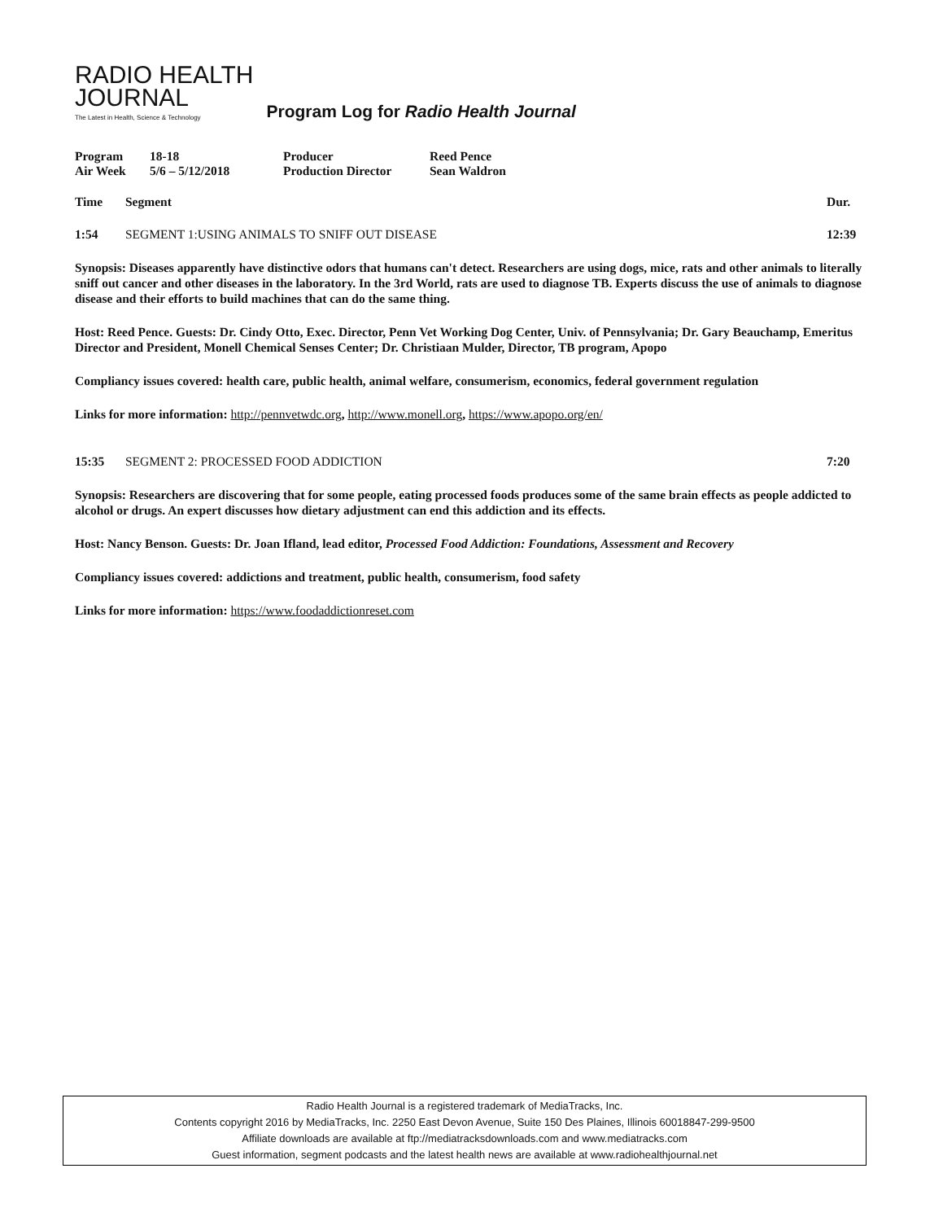RADIO HEALTH
JOURNAL
The Latest in Health, Science & Technology
Program Log for Radio Health Journal
| Program | 18-18 | Producer | Reed Pence |
| Air Week | 5/6 – 5/12/2018 | Production Director | Sean Waldron |
Time Segment Dur.
1:54 SEGMENT 1:USING ANIMALS TO SNIFF OUT DISEASE 12:39
Synopsis: Diseases apparently have distinctive odors that humans can't detect. Researchers are using dogs, mice, rats and other animals to literally sniff out cancer and other diseases in the laboratory. In the 3rd World, rats are used to diagnose TB. Experts discuss the use of animals to diagnose disease and their efforts to build machines that can do the same thing.
Host: Reed Pence. Guests: Dr. Cindy Otto, Exec. Director, Penn Vet Working Dog Center, Univ. of Pennsylvania; Dr. Gary Beauchamp, Emeritus Director and President, Monell Chemical Senses Center; Dr. Christiaan Mulder, Director, TB program, Apopo
Compliancy issues covered: health care, public health, animal welfare, consumerism, economics, federal government regulation
Links for more information: http://pennvetwdc.org, http://www.monell.org, https://www.apopo.org/en/
15:35 SEGMENT 2: PROCESSED FOOD ADDICTION 7:20
Synopsis: Researchers are discovering that for some people, eating processed foods produces some of the same brain effects as people addicted to alcohol or drugs. An expert discusses how dietary adjustment can end this addiction and its effects.
Host: Nancy Benson. Guests: Dr. Joan Ifland, lead editor, Processed Food Addiction: Foundations, Assessment and Recovery
Compliancy issues covered: addictions and treatment, public health, consumerism, food safety
Links for more information: https://www.foodaddictionreset.com
Radio Health Journal is a registered trademark of MediaTracks, Inc.
Contents copyright 2016 by MediaTracks, Inc. 2250 East Devon Avenue, Suite 150 Des Plaines, Illinois 60018847-299-9500
Affiliate downloads are available at ftp://mediatracksdownloads.com and www.mediatracks.com
Guest information, segment podcasts and the latest health news are available at www.radiohealthjournal.net